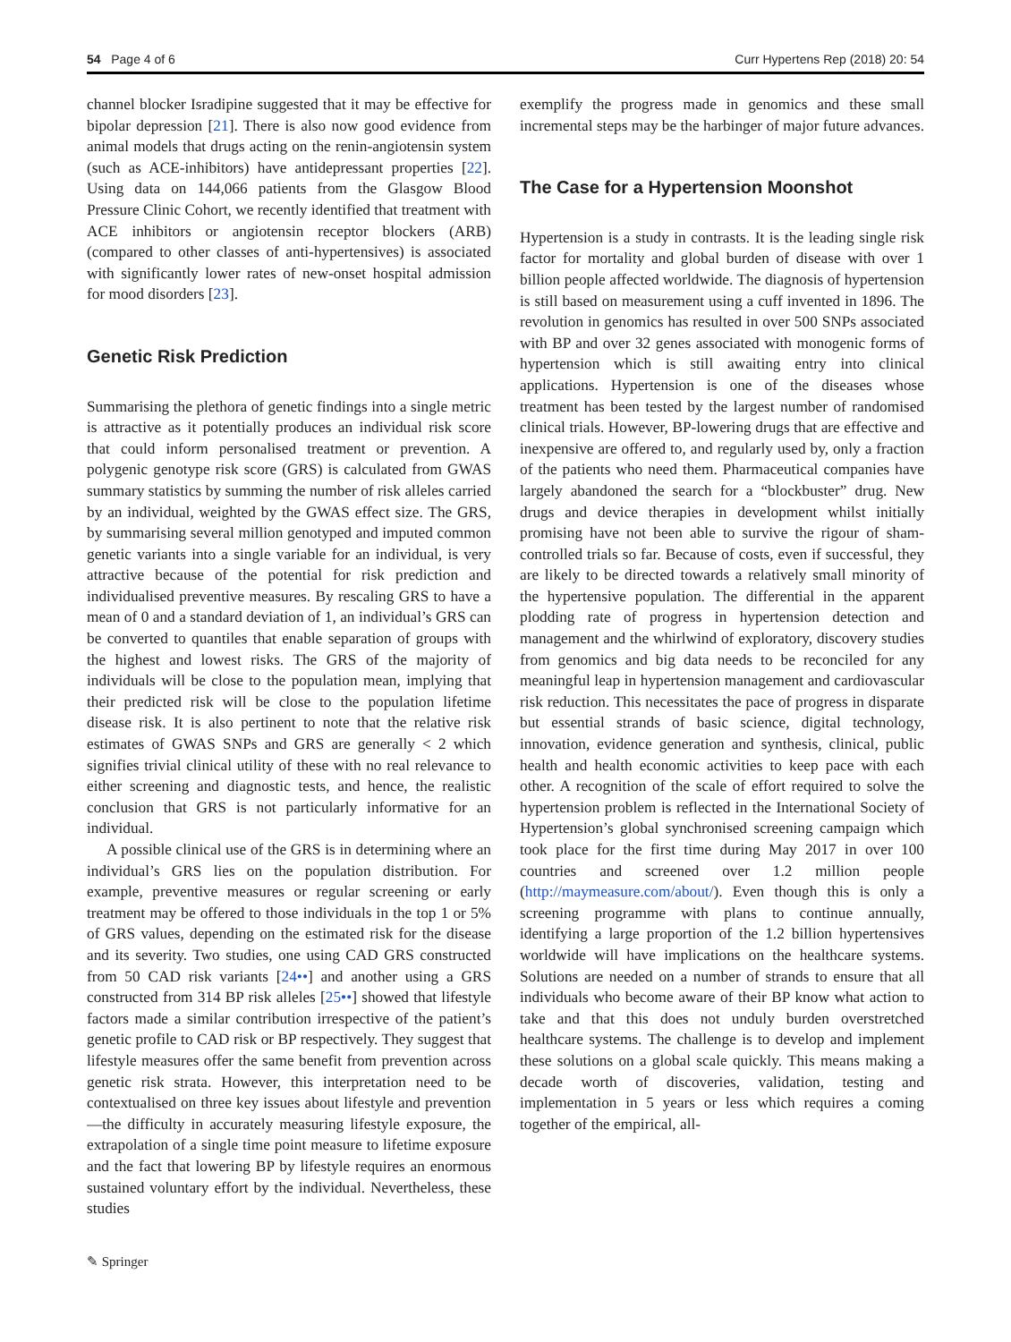54 Page 4 of 6 Curr Hypertens Rep (2018) 20: 54
channel blocker Isradipine suggested that it may be effective for bipolar depression [21]. There is also now good evidence from animal models that drugs acting on the renin-angiotensin system (such as ACE-inhibitors) have antidepressant properties [22]. Using data on 144,066 patients from the Glasgow Blood Pressure Clinic Cohort, we recently identified that treatment with ACE inhibitors or angiotensin receptor blockers (ARB) (compared to other classes of anti-hypertensives) is associated with significantly lower rates of new-onset hospital admission for mood disorders [23].
Genetic Risk Prediction
Summarising the plethora of genetic findings into a single metric is attractive as it potentially produces an individual risk score that could inform personalised treatment or prevention. A polygenic genotype risk score (GRS) is calculated from GWAS summary statistics by summing the number of risk alleles carried by an individual, weighted by the GWAS effect size. The GRS, by summarising several million genotyped and imputed common genetic variants into a single variable for an individual, is very attractive because of the potential for risk prediction and individualised preventive measures. By rescaling GRS to have a mean of 0 and a standard deviation of 1, an individual’s GRS can be converted to quantiles that enable separation of groups with the highest and lowest risks. The GRS of the majority of individuals will be close to the population mean, implying that their predicted risk will be close to the population lifetime disease risk. It is also pertinent to note that the relative risk estimates of GWAS SNPs and GRS are generally < 2 which signifies trivial clinical utility of these with no real relevance to either screening and diagnostic tests, and hence, the realistic conclusion that GRS is not particularly informative for an individual.
A possible clinical use of the GRS is in determining where an individual’s GRS lies on the population distribution. For example, preventive measures or regular screening or early treatment may be offered to those individuals in the top 1 or 5% of GRS values, depending on the estimated risk for the disease and its severity. Two studies, one using CAD GRS constructed from 50 CAD risk variants [24••] and another using a GRS constructed from 314 BP risk alleles [25••] showed that lifestyle factors made a similar contribution irrespective of the patient’s genetic profile to CAD risk or BP respectively. They suggest that lifestyle measures offer the same benefit from prevention across genetic risk strata. However, this interpretation need to be contextualised on three key issues about lifestyle and prevention—the difficulty in accurately measuring lifestyle exposure, the extrapolation of a single time point measure to lifetime exposure and the fact that lowering BP by lifestyle requires an enormous sustained voluntary effort by the individual. Nevertheless, these studies
exemplify the progress made in genomics and these small incremental steps may be the harbinger of major future advances.
The Case for a Hypertension Moonshot
Hypertension is a study in contrasts. It is the leading single risk factor for mortality and global burden of disease with over 1 billion people affected worldwide. The diagnosis of hypertension is still based on measurement using a cuff invented in 1896. The revolution in genomics has resulted in over 500 SNPs associated with BP and over 32 genes associated with monogenic forms of hypertension which is still awaiting entry into clinical applications. Hypertension is one of the diseases whose treatment has been tested by the largest number of randomised clinical trials. However, BP-lowering drugs that are effective and inexpensive are offered to, and regularly used by, only a fraction of the patients who need them. Pharmaceutical companies have largely abandoned the search for a “blockbuster” drug. New drugs and device therapies in development whilst initially promising have not been able to survive the rigour of sham-controlled trials so far. Because of costs, even if successful, they are likely to be directed towards a relatively small minority of the hypertensive population. The differential in the apparent plodding rate of progress in hypertension detection and management and the whirlwind of exploratory, discovery studies from genomics and big data needs to be reconciled for any meaningful leap in hypertension management and cardiovascular risk reduction. This necessitates the pace of progress in disparate but essential strands of basic science, digital technology, innovation, evidence generation and synthesis, clinical, public health and health economic activities to keep pace with each other. A recognition of the scale of effort required to solve the hypertension problem is reflected in the International Society of Hypertension’s global synchronised screening campaign which took place for the first time during May 2017 in over 100 countries and screened over 1.2 million people (http://maymeasure.com/about/). Even though this is only a screening programme with plans to continue annually, identifying a large proportion of the 1.2 billion hypertensives worldwide will have implications on the healthcare systems. Solutions are needed on a number of strands to ensure that all individuals who become aware of their BP know what action to take and that this does not unduly burden overstretched healthcare systems. The challenge is to develop and implement these solutions on a global scale quickly. This means making a decade worth of discoveries, validation, testing and implementation in 5 years or less which requires a coming together of the empirical, all-
✎ Springer